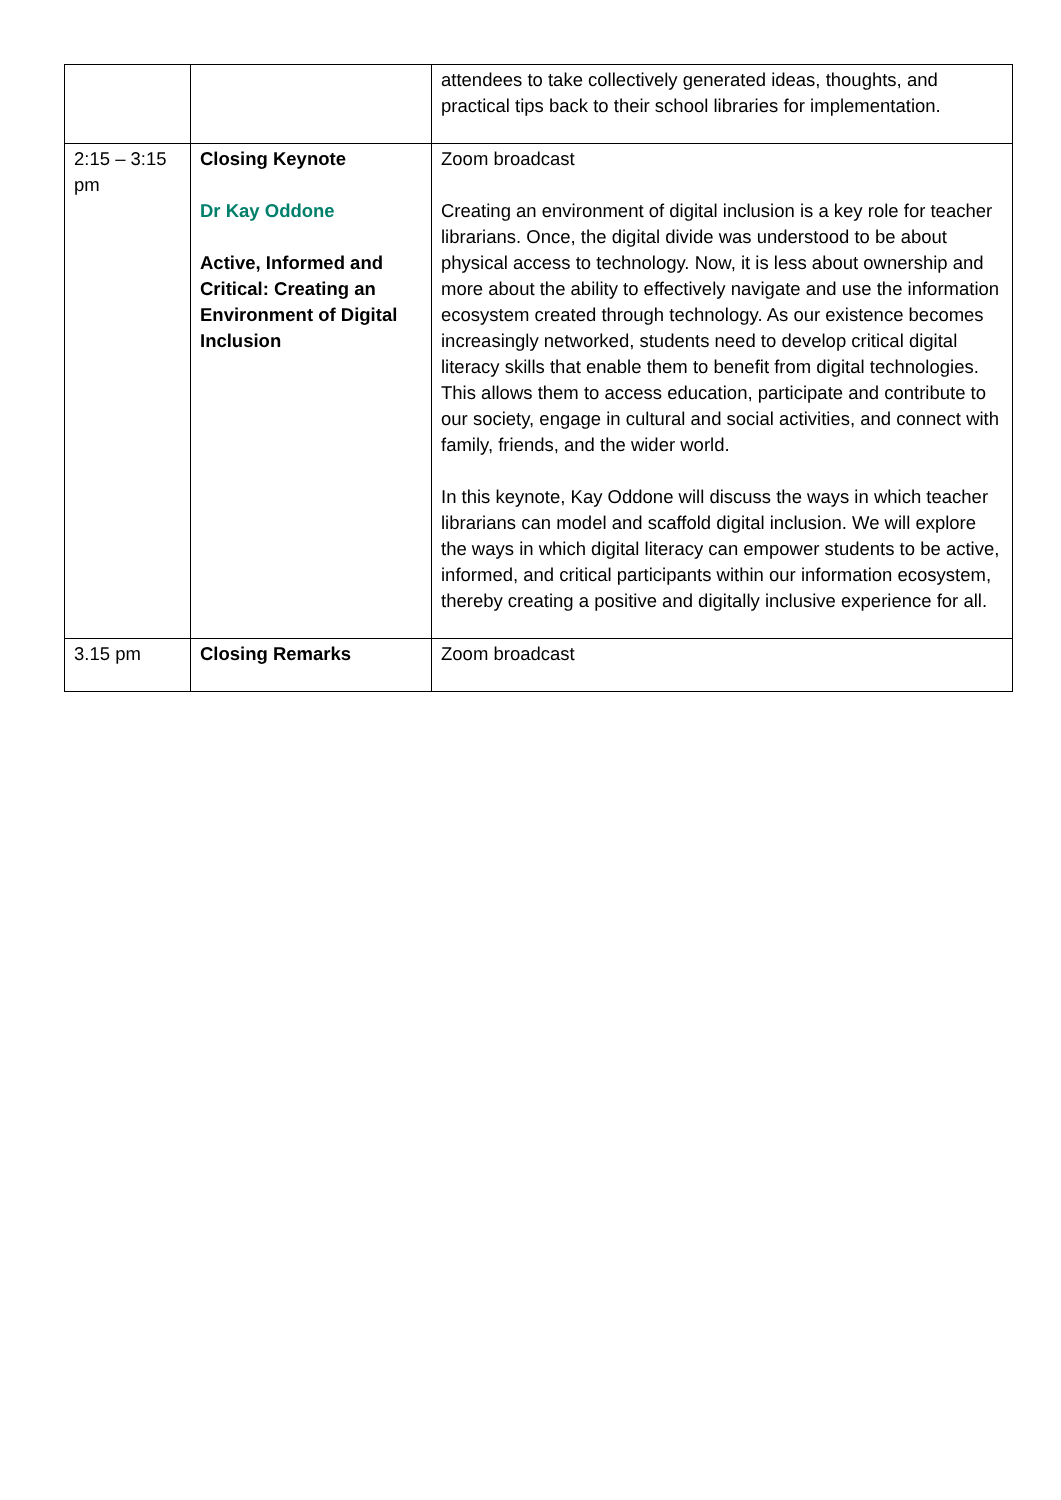| | | attendees to take collectively generated ideas, thoughts, and practical tips back to their school libraries for implementation. |
| 2:15 – 3:15 pm | Closing Keynote Dr Kay Oddone Active, Informed and Critical: Creating an Environment of Digital Inclusion | Zoom broadcast Creating an environment of digital inclusion is a key role for teacher librarians. Once, the digital divide was understood to be about physical access to technology. Now, it is less about ownership and more about the ability to effectively navigate and use the information ecosystem created through technology. As our existence becomes increasingly networked, students need to develop critical digital literacy skills that enable them to benefit from digital technologies. This allows them to access education, participate and contribute to our society, engage in cultural and social activities, and connect with family, friends, and the wider world. In this keynote, Kay Oddone will discuss the ways in which teacher librarians can model and scaffold digital inclusion. We will explore the ways in which digital literacy can empower students to be active, informed, and critical participants within our information ecosystem, thereby creating a positive and digitally inclusive experience for all. |
| 3.15 pm | Closing Remarks | Zoom broadcast |